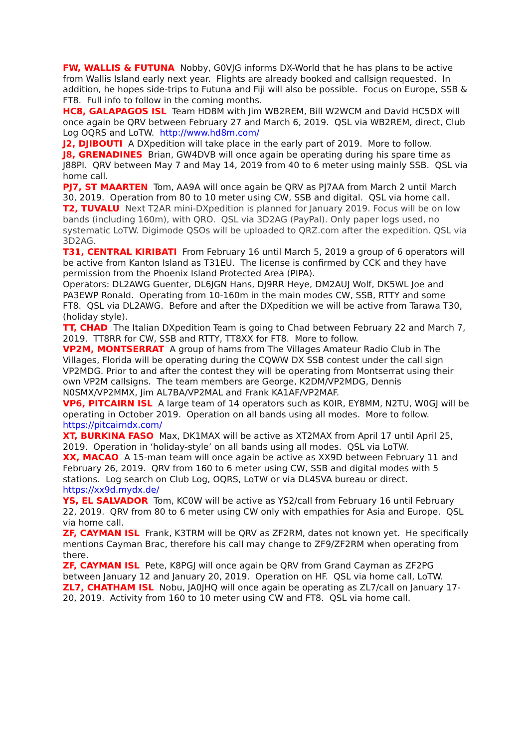FW, WALLIS & FUTUNA Nobby, G0VJG informs DX-World that he has plans to be active from Wallis Island early next year. Flights are already booked and callsign requested. In addition, he hopes side-trips to Futuna and Fiji will also be possible. Focus on Europe, SSB & FT8. Full info to follow in the coming months.
HC8, GALAPAGOS ISL Team HD8M with Jim WB2REM, Bill W2WCM and David HC5DX will once again be QRV between February 27 and March 6, 2019. QSL via WB2REM, direct, Club Log OQRS and LoTW. http://www.hd8m.com/
J2, DJIBOUTI A DXpedition will take place in the early part of 2019. More to follow.
J8, GRENADINES Brian, GW4DVB will once again be operating during his spare time as J88PI. QRV between May 7 and May 14, 2019 from 40 to 6 meter using mainly SSB. QSL via home call.
PJ7, ST MAARTEN Tom, AA9A will once again be QRV as PJ7AA from March 2 until March 30, 2019. Operation from 80 to 10 meter using CW, SSB and digital. QSL via home call.
T2, TUVALU Next T2AR mini-DXpedition is planned for January 2019. Focus will be on low bands (including 160m), with QRO. QSL via 3D2AG (PayPal). Only paper logs used, no systematic LoTW. Digimode QSOs will be uploaded to QRZ.com after the expedition. QSL via 3D2AG.
T31, CENTRAL KIRIBATI From February 16 until March 5, 2019 a group of 6 operators will be active from Kanton Island as T31EU. The license is confirmed by CCK and they have permission from the Phoenix Island Protected Area (PIPA).
Operators: DL2AWG Guenter, DL6JGN Hans, DJ9RR Heye, DM2AUJ Wolf, DK5WL Joe and PA3EWP Ronald. Operating from 10-160m in the main modes CW, SSB, RTTY and some FT8. QSL via DL2AWG. Before and after the DXpedition we will be active from Tarawa T30, (holiday style).
TT, CHAD The Italian DXpedition Team is going to Chad between February 22 and March 7, 2019. TT8RR for CW, SSB and RTTY, TT8XX for FT8. More to follow.
VP2M, MONTSERRAT A group of hams from The Villages Amateur Radio Club in The Villages, Florida will be operating during the CQWW DX SSB contest under the call sign VP2MDG. Prior to and after the contest they will be operating from Montserrat using their own VP2M callsigns. The team members are George, K2DM/VP2MDG, Dennis N0SMX/VP2MMX, Jim AL7BA/VP2MAL and Frank KA1AF/VP2MAF.
VP6, PITCAIRN ISL A large team of 14 operators such as K0IR, EY8MM, N2TU, W0GJ will be operating in October 2019. Operation on all bands using all modes. More to follow. https://pitcairndx.com/
XT, BURKINA FASO Max, DK1MAX will be active as XT2MAX from April 17 until April 25, 2019. Operation in ‘holiday-style’ on all bands using all modes. QSL via LoTW.
XX, MACAO A 15-man team will once again be active as XX9D between February 11 and February 26, 2019. QRV from 160 to 6 meter using CW, SSB and digital modes with 5 stations. Log search on Club Log, OQRS, LoTW or via DL4SVA bureau or direct. https://xx9d.mydx.de/
YS, EL SALVADOR Tom, KC0W will be active as YS2/call from February 16 until February 22, 2019. QRV from 80 to 6 meter using CW only with empathies for Asia and Europe. QSL via home call.
ZF, CAYMAN ISL Frank, K3TRM will be QRV as ZF2RM, dates not known yet. He specifically mentions Cayman Brac, therefore his call may change to ZF9/ZF2RM when operating from there.
ZF, CAYMAN ISL Pete, K8PGJ will once again be QRV from Grand Cayman as ZF2PG between January 12 and January 20, 2019. Operation on HF. QSL via home call, LoTW.
ZL7, CHATHAM ISL Nobu, JA0JHQ will once again be operating as ZL7/call on January 17-20, 2019. Activity from 160 to 10 meter using CW and FT8. QSL via home call.